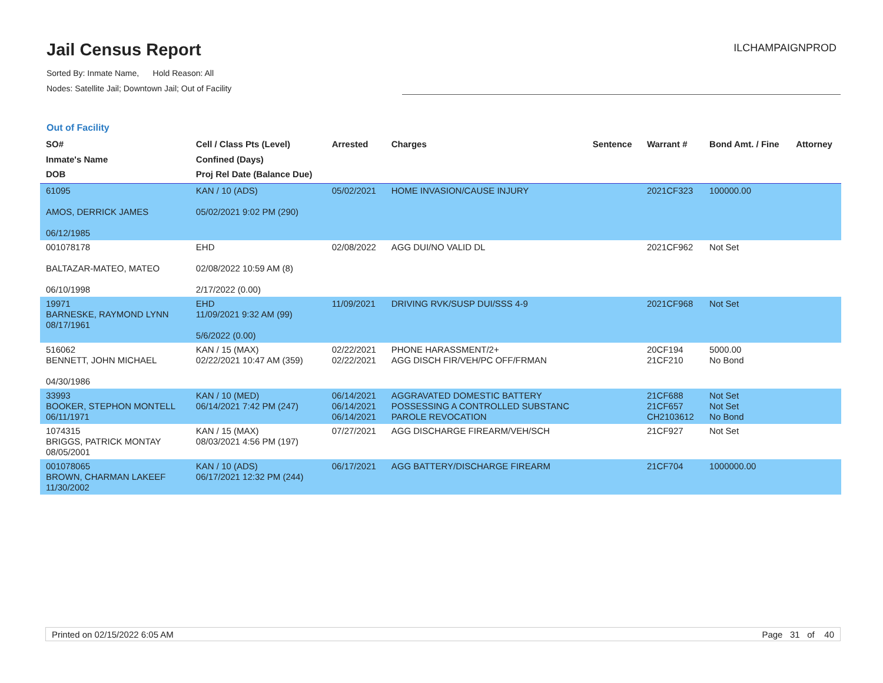Jail Census Report
Sorted By: Inmate Name, Hold Reason: All
Nodes: Satellite Jail; Downtown Jail; Out of Facility
ILCHAMPAIGNPROD
Out of Facility
| SO# Inmate's Name DOB | Cell / Class Pts (Level) Confined (Days) Proj Rel Date (Balance Due) | Arrested | Charges | Sentence | Warrant # | Bond Amt. / Fine | Attorney |
| --- | --- | --- | --- | --- | --- | --- | --- |
| 61095 AMOS, DERRICK JAMES 06/12/1985 | KAN / 10 (ADS) 05/02/2021 9:02 PM (290) | 05/02/2021 | HOME INVASION/CAUSE INJURY | | 2021CF323 | 100000.00 | |
| 001078178 BALTAZAR-MATEO, MATEO 06/10/1998 | EHD 02/08/2022 10:59 AM (8) 2/17/2022 (0.00) | 02/08/2022 | AGG DUI/NO VALID DL | | 2021CF962 | Not Set | |
| 19971 BARNESKE, RAYMOND LYNN 08/17/1961 | EHD 11/09/2021 9:32 AM (99) 5/6/2022 (0.00) | 11/09/2021 | DRIVING RVK/SUSP DUI/SSS 4-9 | | 2021CF968 | Not Set | |
| 516062 BENNETT, JOHN MICHAEL 04/30/1986 | KAN / 15 (MAX) 02/22/2021 10:47 AM (359) | 02/22/2021 02/22/2021 | PHONE HARASSMENT/2+ AGG DISCH FIR/VEH/PC OFF/FRMAN | | 20CF194 21CF210 | 5000.00 No Bond | |
| 33993 BOOKER, STEPHON MONTELL 06/11/1971 | KAN / 10 (MED) 06/14/2021 7:42 PM (247) | 06/14/2021 06/14/2021 06/14/2021 | AGGRAVATED DOMESTIC BATTERY POSSESSING A CONTROLLED SUBSTANC PAROLE REVOCATION | | 21CF688 21CF657 CH2103612 | Not Set Not Set No Bond | |
| 1074315 BRIGGS, PATRICK MONTAY 08/05/2001 | KAN / 15 (MAX) 08/03/2021 4:56 PM (197) | 07/27/2021 | AGG DISCHARGE FIREARM/VEH/SCH | | 21CF927 | Not Set | |
| 001078065 BROWN, CHARMAN LAKEEF 11/30/2002 | KAN / 10 (ADS) 06/17/2021 12:32 PM (244) | 06/17/2021 | AGG BATTERY/DISCHARGE FIREARM | | 21CF704 | 1000000.00 | |
Printed on 02/15/2022 6:05 AM Page 31 of 40